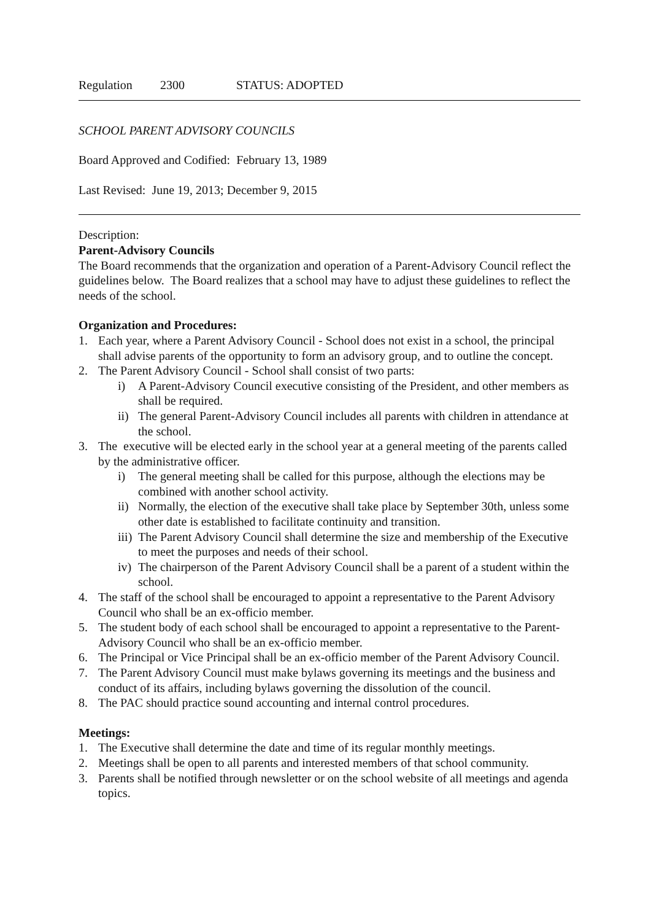Regulation 2300 STATUS: ADOPTED
SCHOOL PARENT ADVISORY COUNCILS
Board Approved and Codified: February 13, 1989
Last Revised: June 19, 2013; December 9, 2015
Description:
Parent-Advisory Councils
The Board recommends that the organization and operation of a Parent-Advisory Council reflect the guidelines below. The Board realizes that a school may have to adjust these guidelines to reflect the needs of the school.
Organization and Procedures:
1. Each year, where a Parent Advisory Council - School does not exist in a school, the principal shall advise parents of the opportunity to form an advisory group, and to outline the concept.
2. The Parent Advisory Council - School shall consist of two parts:
i) A Parent-Advisory Council executive consisting of the President, and other members as shall be required.
ii) The general Parent-Advisory Council includes all parents with children in attendance at the school.
3. The executive will be elected early in the school year at a general meeting of the parents called by the administrative officer.
i) The general meeting shall be called for this purpose, although the elections may be combined with another school activity.
ii) Normally, the election of the executive shall take place by September 30th, unless some other date is established to facilitate continuity and transition.
iii) The Parent Advisory Council shall determine the size and membership of the Executive to meet the purposes and needs of their school.
iv) The chairperson of the Parent Advisory Council shall be a parent of a student within the school.
4. The staff of the school shall be encouraged to appoint a representative to the Parent Advisory Council who shall be an ex-officio member.
5. The student body of each school shall be encouraged to appoint a representative to the Parent-Advisory Council who shall be an ex-officio member.
6. The Principal or Vice Principal shall be an ex-officio member of the Parent Advisory Council.
7. The Parent Advisory Council must make bylaws governing its meetings and the business and conduct of its affairs, including bylaws governing the dissolution of the council.
8. The PAC should practice sound accounting and internal control procedures.
Meetings:
1. The Executive shall determine the date and time of its regular monthly meetings.
2. Meetings shall be open to all parents and interested members of that school community.
3. Parents shall be notified through newsletter or on the school website of all meetings and agenda topics.